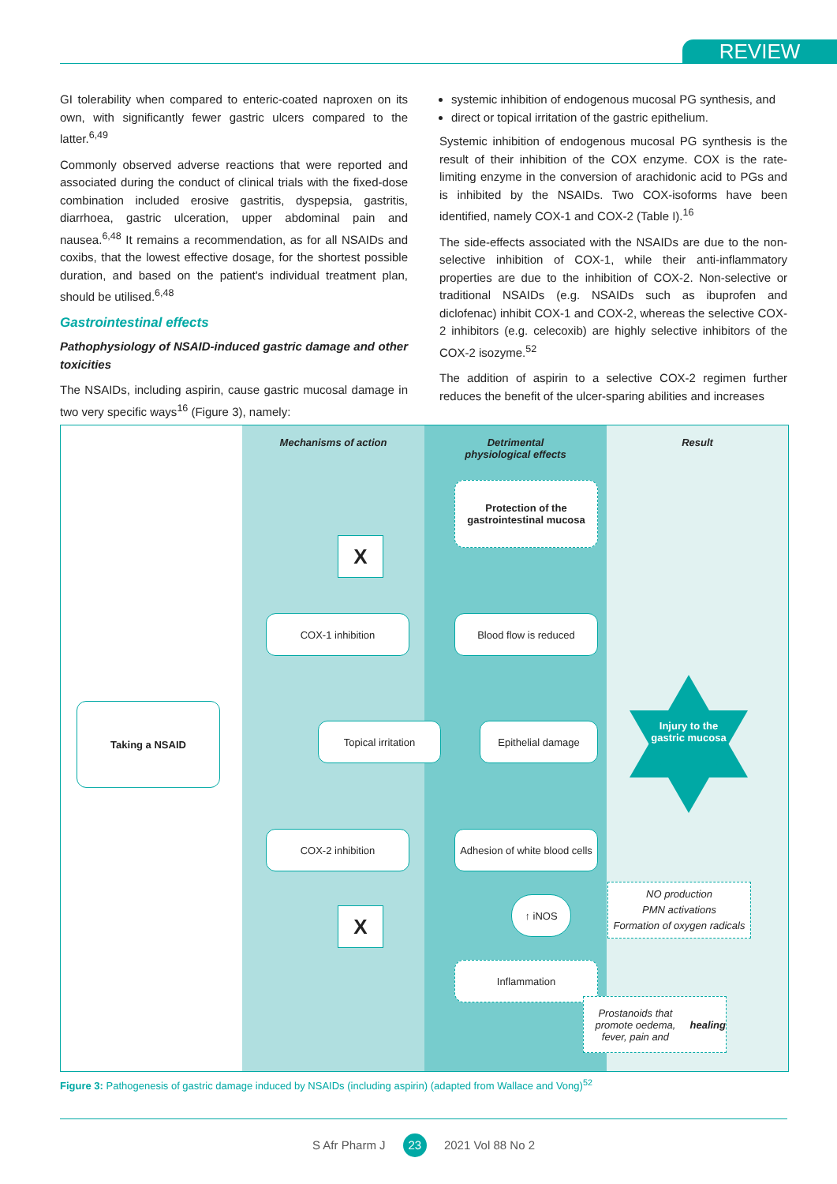REVIEW
GI tolerability when compared to enteric-coated naproxen on its own, with significantly fewer gastric ulcers compared to the latter.<sup>6,49</sup>
Commonly observed adverse reactions that were reported and associated during the conduct of clinical trials with the fixed-dose combination included erosive gastritis, dyspepsia, gastritis, diarrhoea, gastric ulceration, upper abdominal pain and nausea.<sup>6,48</sup> It remains a recommendation, as for all NSAIDs and coxibs, that the lowest effective dosage, for the shortest possible duration, and based on the patient's individual treatment plan, should be utilised.<sup>6,48</sup>
Gastrointestinal effects
Pathophysiology of NSAID-induced gastric damage and other toxicities
The NSAIDs, including aspirin, cause gastric mucosal damage in two very specific ways<sup>16</sup> (Figure 3), namely:
systemic inhibition of endogenous mucosal PG synthesis, and
direct or topical irritation of the gastric epithelium.
Systemic inhibition of endogenous mucosal PG synthesis is the result of their inhibition of the COX enzyme. COX is the rate-limiting enzyme in the conversion of arachidonic acid to PGs and is inhibited by the NSAIDs. Two COX-isoforms have been identified, namely COX-1 and COX-2 (Table I).<sup>16</sup>
The side-effects associated with the NSAIDs are due to the non-selective inhibition of COX-1, while their anti-inflammatory properties are due to the inhibition of COX-2. Non-selective or traditional NSAIDs (e.g. NSAIDs such as ibuprofen and diclofenac) inhibit COX-1 and COX-2, whereas the selective COX-2 inhibitors (e.g. celecoxib) are highly selective inhibitors of the COX-2 isozyme.<sup>52</sup>
The addition of aspirin to a selective COX-2 regimen further reduces the benefit of the ulcer-sparing abilities and increases
Mechanisms of action
Detrimental
physiological effects
Result
Protection of the
gastrointestinal mucosa
X
COX-1 inhibition Blood flow is reduced
Taking a NSAID
Topical irritation Epithelial damage
Injury to the
gastric mucosa
COX-2 inhibition
Adhesion of white blood cells
X
↑ iNOS
NO production
PMN activations
Formation of oxygen radicals
Inflammation
Prostanoids that promote oedema, fever, pain and healing
Figure 3: Pathogenesis of gastric damage induced by NSAIDs (including aspirin) (adapted from Wallace and Vong)<sup>52</sup>
S Afr Pharm J 23 2021 Vol 88 No 2